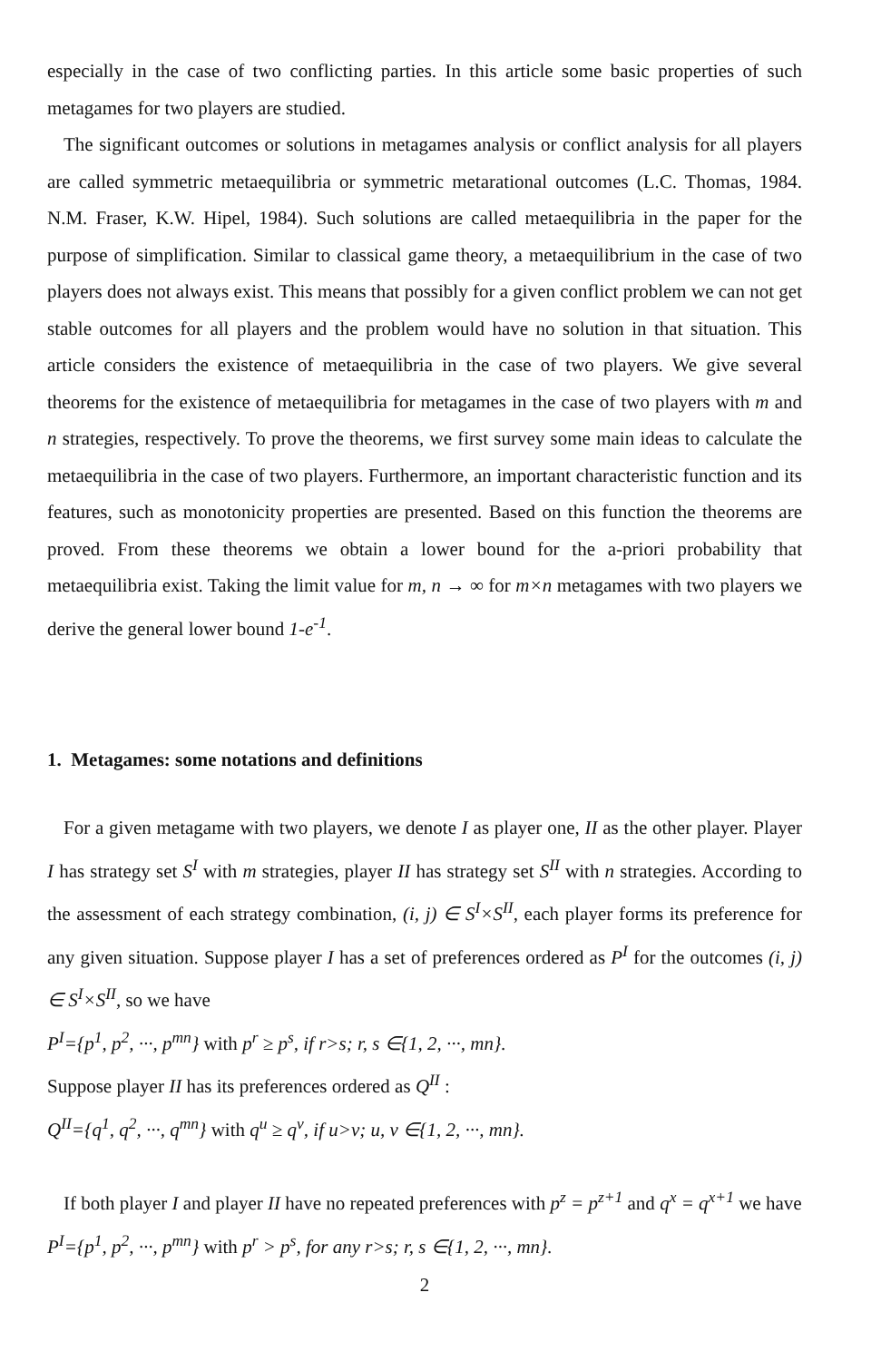especially in the case of two conflicting parties. In this article some basic properties of such metagames for two players are studied.
The significant outcomes or solutions in metagames analysis or conflict analysis for all players are called symmetric metaequilibria or symmetric metarational outcomes (L.C. Thomas, 1984. N.M. Fraser, K.W. Hipel, 1984). Such solutions are called metaequilibria in the paper for the purpose of simplification. Similar to classical game theory, a metaequilibrium in the case of two players does not always exist. This means that possibly for a given conflict problem we can not get stable outcomes for all players and the problem would have no solution in that situation. This article considers the existence of metaequilibria in the case of two players. We give several theorems for the existence of metaequilibria for metagames in the case of two players with m and n strategies, respectively. To prove the theorems, we first survey some main ideas to calculate the metaequilibria in the case of two players. Furthermore, an important characteristic function and its features, such as monotonicity properties are presented. Based on this function the theorems are proved. From these theorems we obtain a lower bound for the a-priori probability that metaequilibria exist. Taking the limit value for m, n → ∞ for m×n metagames with two players we derive the general lower bound 1-e<sup>-1</sup>.
1. Metagames: some notations and definitions
For a given metagame with two players, we denote I as player one, II as the other player. Player I has strategy set S<sup>I</sup> with m strategies, player II has strategy set S<sup>II</sup> with n strategies. According to the assessment of each strategy combination, (i, j) ∈ S<sup>I</sup>×S<sup>II</sup>, each player forms its preference for any given situation. Suppose player I has a set of preferences ordered as P<sup>I</sup> for the outcomes (i, j) ∈ S<sup>I</sup>×S<sup>II</sup>, so we have
P<sup>I</sup>={p<sup>1</sup>, p<sup>2</sup>, ···, p<sup>mn</sup>} with p<sup>r</sup> ≥ p<sup>s</sup>, if r>s; r, s ∈{1, 2, ···, mn}.
Suppose player II has its preferences ordered as Q<sup>II</sup> :
Q<sup>II</sup>={q<sup>1</sup>, q<sup>2</sup>, ···, q<sup>mn</sup>} with q<sup>u</sup> ≥ q<sup>v</sup>, if u>v; u, v ∈{1, 2, ···, mn}.
If both player I and player II have no repeated preferences with p<sup>z</sup> = p<sup>z+1</sup> and q<sup>x</sup> = q<sup>x+1</sup> we have
P<sup>I</sup>={p<sup>1</sup>, p<sup>2</sup>, ···, p<sup>mn</sup>} with p<sup>r</sup> > p<sup>s</sup>, for any r>s; r, s ∈{1, 2, ···, mn}.
2